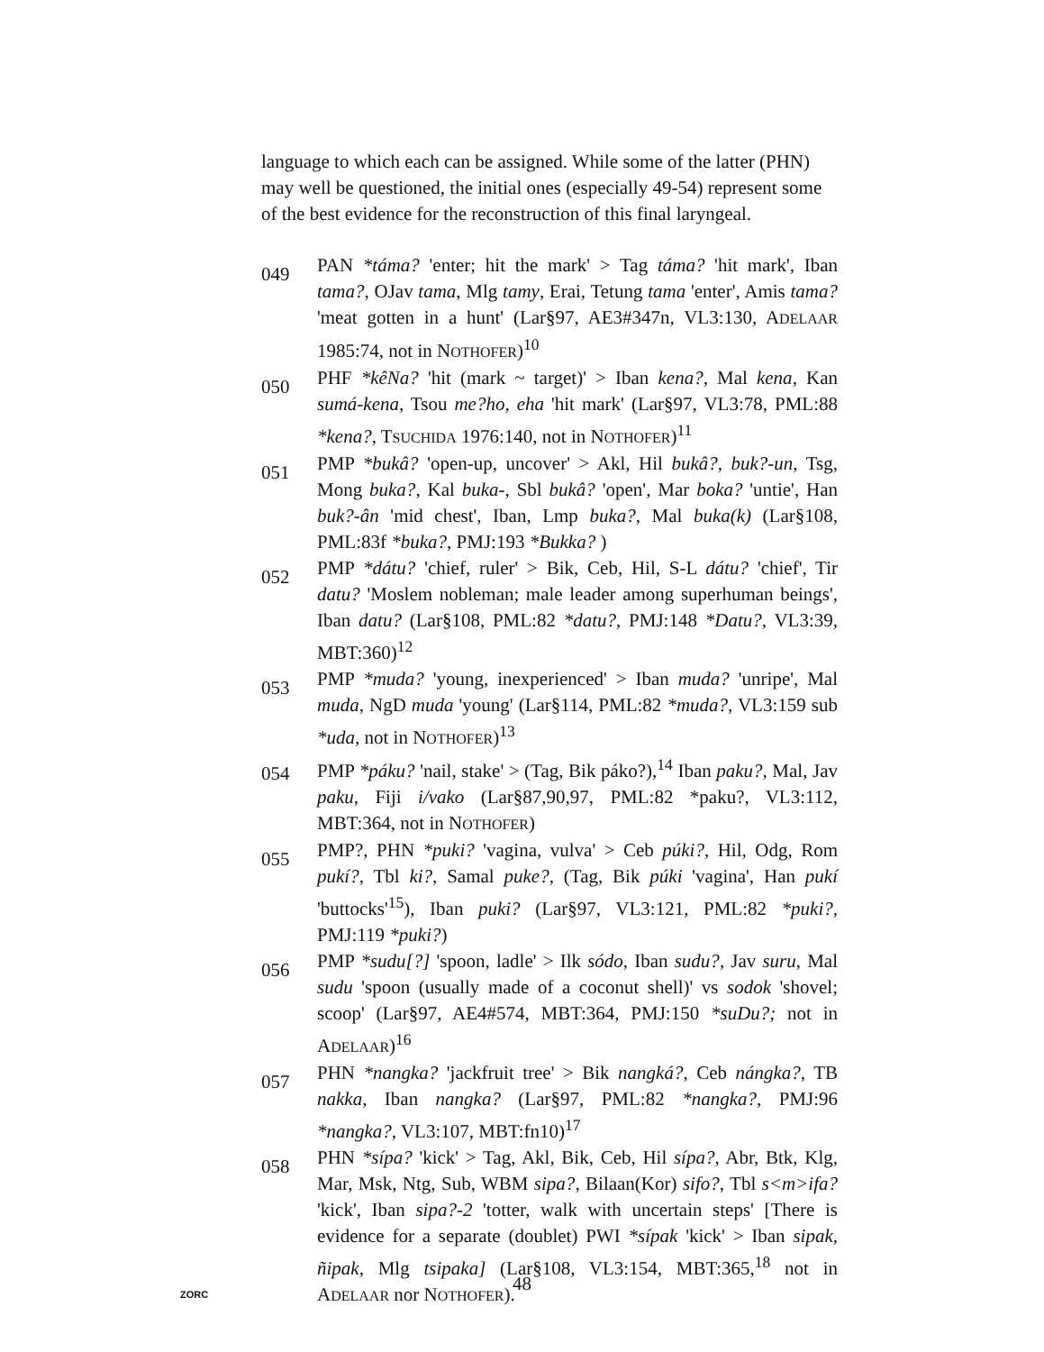language to which each can be assigned. While some of the latter (PHN) may well be questioned, the initial ones (especially 49-54) represent some of the best evidence for the reconstruction of this final laryngeal.
049
PAN *táma? 'enter; hit the mark' > Tag táma? 'hit mark', Iban tama?, OJav tama, Mlg tamy, Erai, Tetung tama 'enter', Amis tama? 'meat gotten in a hunt' (Lar§97, AE3#347n, VL3:130, ADELAAR 1985:74, not in NOTHOFER)<sup>10</sup>
050
PHF *kêNa? 'hit (mark ~ target)' > Iban kena?, Mal kena, Kan sumá-kena, Tsou me?ho, eha 'hit mark' (Lar§97, VL3:78, PML:88 *kena?, TSUCHIDA 1976:140, not in NOTHOFER)<sup>11</sup>
051
PMP *bukâ? 'open-up, uncover' > Akl, Hil bukâ?, buk?-un, Tsg, Mong buka?, Kal buka-, Sbl bukâ? 'open', Mar boka? 'untie', Han buk?-ân 'mid chest', Iban, Lmp buka?, Mal buka(k) (Lar§108, PML:83f *buka?, PMJ:193 *Bukka? )
052
PMP *dátu? 'chief, ruler' > Bik, Ceb, Hil, S-L dátu? 'chief', Tir datu? 'Moslem nobleman; male leader among superhuman beings', Iban datu? (Lar§108, PML:82 *datu?, PMJ:148 *Datu?, VL3:39, MBT:360)<sup>12</sup>
053
PMP *muda? 'young, inexperienced' > Iban muda? 'unripe', Mal muda, NgD muda 'young' (Lar§114, PML:82 *muda?, VL3:159 sub *uda, not in NOTHOFER)<sup>13</sup>
054
PMP *páku? 'nail, stake' > (Tag, Bik páko?),<sup>14</sup> Iban paku?, Mal, Jav paku, Fiji i/vako (Lar§87,90,97, PML:82 *paku?, VL3:112, MBT:364, not in NOTHOFER)
055
PMP?, PHN *puki? 'vagina, vulva' > Ceb púki?, Hil, Odg, Rom pukí?, Tbl ki?, Samal puke?, (Tag, Bik púki 'vagina', Han pukí 'buttocks'<sup>15</sup>), Iban puki? (Lar§97, VL3:121, PML:82 *puki?, PMJ:119 *puki?)
056
PMP *sudu[?] 'spoon, ladle' > Ilk sódo, Iban sudu?, Jav suru, Mal sudu 'spoon (usually made of a coconut shell)' vs sodok 'shovel; scoop' (Lar§97, AE4#574, MBT:364, PMJ:150 *suDu?; not in ADELAAR)<sup>16</sup>
057
PHN *nangka? 'jackfruit tree' > Bik nangká?, Ceb nángka?, TB nakka, Iban nangka? (Lar§97, PML:82 *nangka?, PMJ:96 *nangka?, VL3:107, MBT:fn10)<sup>17</sup>
058
PHN *sípa? 'kick' > Tag, Akl, Bik, Ceb, Hil sípa?, Abr, Btk, Klg, Mar, Msk, Ntg, Sub, WBM sipa?, Bilaan(Kor) sifo?, Tbl s<m>ifa? 'kick', Iban sipa?-2 'totter, walk with uncertain steps' [There is evidence for a separate (doublet) PWI *sípak 'kick' > Iban sipak, ñipak, Mlg tsipaka] (Lar§108, VL3:154, MBT:365,<sup>18</sup> not in ADELAAR nor NOTHOFER).
48 ZORC